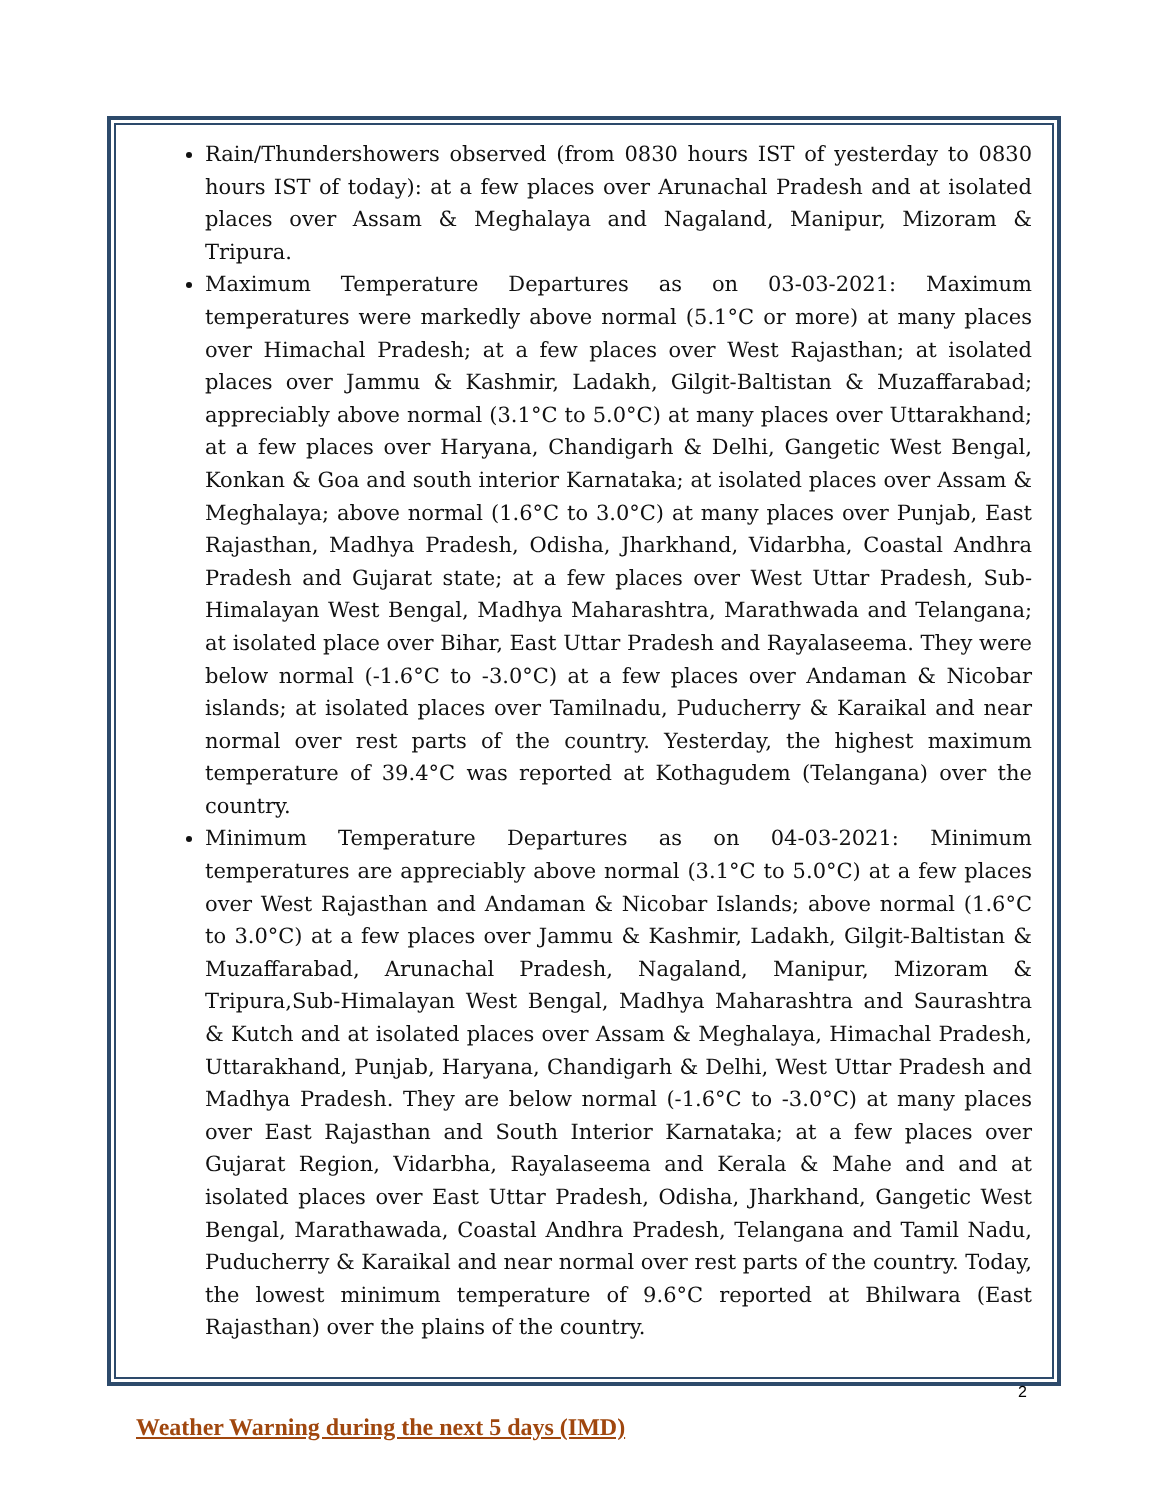Rain/Thundershowers observed (from 0830 hours IST of yesterday to 0830 hours IST of today): at a few places over Arunachal Pradesh and at isolated places over Assam & Meghalaya and Nagaland, Manipur, Mizoram & Tripura.
Maximum Temperature Departures as on 03-03-2021: Maximum temperatures were markedly above normal (5.1°C or more) at many places over Himachal Pradesh; at a few places over West Rajasthan; at isolated places over Jammu & Kashmir, Ladakh, Gilgit-Baltistan & Muzaffarabad; appreciably above normal (3.1°C to 5.0°C) at many places over Uttarakhand; at a few places over Haryana, Chandigarh & Delhi, Gangetic West Bengal, Konkan & Goa and south interior Karnataka; at isolated places over Assam & Meghalaya; above normal (1.6°C to 3.0°C) at many places over Punjab, East Rajasthan, Madhya Pradesh, Odisha, Jharkhand, Vidarbha, Coastal Andhra Pradesh and Gujarat state; at a few places over West Uttar Pradesh, Sub-Himalayan West Bengal, Madhya Maharashtra, Marathwada and Telangana; at isolated place over Bihar, East Uttar Pradesh and Rayalaseema. They were below normal (-1.6°C to -3.0°C) at a few places over Andaman & Nicobar islands; at isolated places over Tamilnadu, Puducherry & Karaikal and near normal over rest parts of the country. Yesterday, the highest maximum temperature of 39.4°C was reported at Kothagudem (Telangana) over the country.
Minimum Temperature Departures as on 04-03-2021: Minimum temperatures are appreciably above normal (3.1°C to 5.0°C) at a few places over West Rajasthan and Andaman & Nicobar Islands; above normal (1.6°C to 3.0°C) at a few places over Jammu & Kashmir, Ladakh, Gilgit-Baltistan & Muzaffarabad, Arunachal Pradesh, Nagaland, Manipur, Mizoram & Tripura,Sub-Himalayan West Bengal, Madhya Maharashtra and Saurashtra & Kutch and at isolated places over Assam & Meghalaya, Himachal Pradesh, Uttarakhand, Punjab, Haryana, Chandigarh & Delhi, West Uttar Pradesh and Madhya Pradesh. They are below normal (-1.6°C to -3.0°C) at many places over East Rajasthan and South Interior Karnataka; at a few places over Gujarat Region, Vidarbha, Rayalaseema and Kerala & Mahe and and at isolated places over East Uttar Pradesh, Odisha, Jharkhand, Gangetic West Bengal, Marathawada, Coastal Andhra Pradesh, Telangana and Tamil Nadu, Puducherry & Karaikal and near normal over rest parts of the country. Today, the lowest minimum temperature of 9.6°C reported at Bhilwara (East Rajasthan) over the plains of the country.
Weather Warning during the next 5 days (IMD)
2